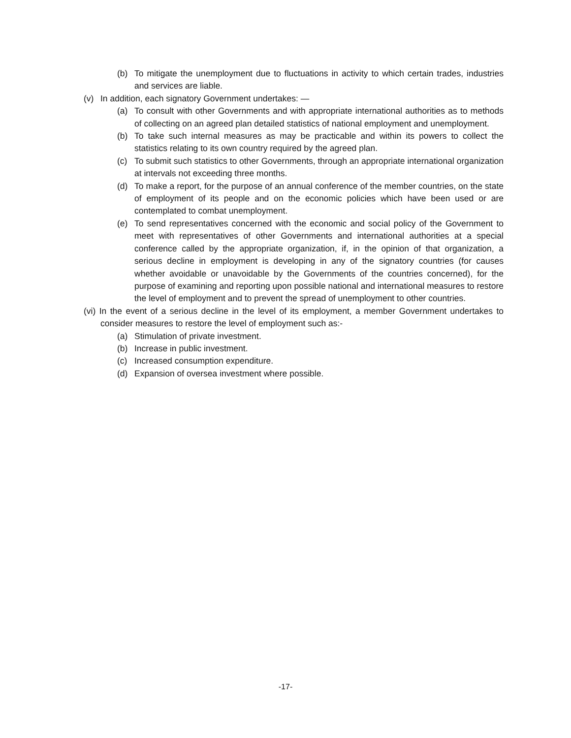(b) To mitigate the unemployment due to fluctuations in activity to which certain trades, industries and services are liable.
(v) In addition, each signatory Government undertakes: —
(a) To consult with other Governments and with appropriate international authorities as to methods of collecting on an agreed plan detailed statistics of national employment and unemployment.
(b) To take such internal measures as may be practicable and within its powers to collect the statistics relating to its own country required by the agreed plan.
(c) To submit such statistics to other Governments, through an appropriate international organization at intervals not exceeding three months.
(d) To make a report, for the purpose of an annual conference of the member countries, on the state of employment of its people and on the economic policies which have been used or are contemplated to combat unemployment.
(e) To send representatives concerned with the economic and social policy of the Government to meet with representatives of other Governments and international authorities at a special conference called by the appropriate organization, if, in the opinion of that organization, a serious decline in employment is developing in any of the signatory countries (for causes whether avoidable or unavoidable by the Governments of the countries concerned), for the purpose of examining and reporting upon possible national and international measures to restore the level of employment and to prevent the spread of unemployment to other countries.
(vi) In the event of a serious decline in the level of its employment, a member Government undertakes to consider measures to restore the level of employment such as:-
(a) Stimulation of private investment.
(b) Increase in public investment.
(c) Increased consumption expenditure.
(d) Expansion of oversea investment where possible.
-17-